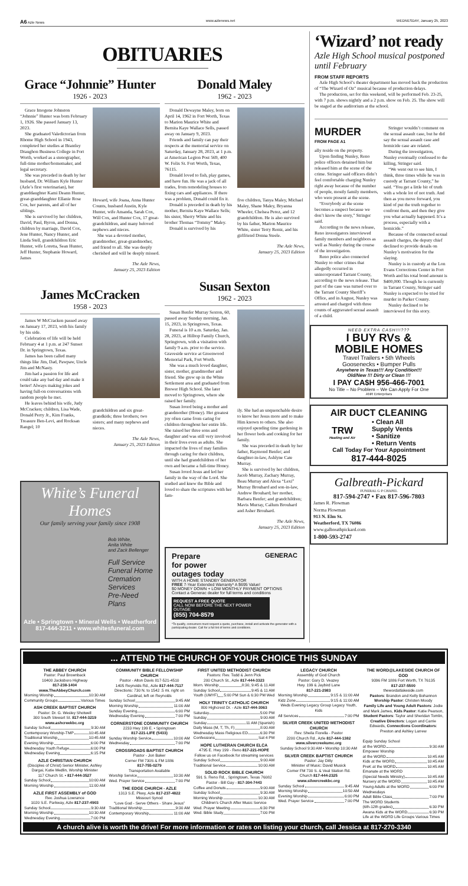A6 Azle News www.azlenews.net WEDNESDAY, January 25, 2023
OBITUARIES
Grace “Johnnie” Hunter
1926 - 2023
Grace Imogene Johnston “Johnnie” Hunter was born February 1, 1926. She passed January 13, 2023.
She graduated Valedictorian from Rhome High School in 1943, completed her studies at Brantley Draughon Business College in Fort Worth, worked as a stenographer, full-time mother/homemaker, and legal secretary.
She was preceded in death by her husband, Dr. William Kyle Hunter (Azle’s first veterinarian), her granddaughter Kami Deann Hunter, great-granddaughter Ellanie Rose Cox, her parents, and all of her siblings.
She is survived by her children, David, Paul, Byron, and Donna, children by marriage, David Cox, Jene Hunter, Nancy Hunter, and Linda Stell, grandchildren Eric Hunter, wife Loretta, Sean Hunter, Jeff Hunter, Stephanie Howard, James
Howard, wife Joana, Anna Hunter Counts, husband Austin, Kyle Hunter, wife Amanda, Sarah Cox, Will Cox, and Hunter Cox, 17 great-grandchildren, and many beloved nephews and nieces.
She was a devoted mother, grandmother, great-grandmother, and friend to all. She was deeply cherished and will be deeply missed.
The Azle News,
January 25, 2023 Edition
James McCracken
1958 - 2023
James W McCracken passed away on January 17, 2023, with his family by his side.
Celebration of life will be held February 4 at 1 p.m. at 247 Sunset Dr. in Springtown, Texas.
James has been called many things like Jim, Dad, Pawpaw, Uncle Jim and McNasty.
Jim had a passion for life and could take any bad day and make it better! Always making jokes and having full-on conversations with random people he met.
He leaves behind his wife, Judy McCracken; children, Lisa Wade, Donald Perry Jr., Kim Franks, Treasure Ben-Levi, and Rocksan Rangel; 10
grandchildren and six great-grandkids; three brothers; two sisters; and many nephews and nieces.
The Azle News,
January 25, 2023 Edition
White’s Funeral Homes
Our family serving your family since 1908
Bob White,
Anita White
and Zack Bellenger
Full Service
Funeral Home
Cremation
Services
Pre-Need
Plans
Azle • Springtown • Mineral Wells • Weatherford
817-444-3211 • www.whitesfuneral.com
Donald Maley
1962 - 2023
Donald Dewayne Maley, born on April 14, 1962 in Fort Worth, Texas to Marion Maurice White and Bernita Kaye Wallace Sells, passed away on January 9, 2023.
Friends and family can pay their respects at the memorial service on Saturday, January 28, 2023, at 1 p.m. at American Legion Post 569, 400 W. Felix St. Fort Worth, Texas, 76115.
Donald loved to fish, play games, and have fun. He was a jack of all trades, from remodeling houses to fixing cars and appliances. If there was a problem, Donald could fix it.
Donald is preceded in death by his mother, Bernita Kaye Wallace Sells; his sister, Sherry White and his brother Thomas “Tommy” Maley.
Donald is survived by his
five children, Tanya Maley, Michael Maley, Shane Maley, Bryanna Wheeler, Chelsea Perez, and 12 grandchildren. He is also survived by his father, Marion Maurice White, sister Terry Rentz, and his girlfriend Donna Steele.
The Azle News,
January 25, 2023 Edition
Susan Sexton
1962 - 2023
Susan Benfer Murray Sexton, 60, passed away Sunday morning, Jan. 15, 2023, in Springtown, Texas.
Funeral is 10 a.m. Saturday, Jan. 28, 2023, at Hilltop Family Church, Springtown, with a visitation with family 9 a.m. prior to the service. Graveside service at Greenwood Memorial Park, Fort Worth.
She was a much loved daughter, sister, mother, grandmother and friend. She grew up in the White Settlement area and graduated from Brewer High School. She later moved to Springtown, where she raised her family.
Susan loved being a mother and grandmother (Honey). Her greatest joy often came from caring for children throughout her entire life. She raised her three sons and daughter and was still very involved in their lives even as adults. She impacted the lives of may families through caring for their children, until she had grandchildren of her own and became a full-time Honey.
Susan loved Jesus and led her family in the way of the Lord. She studied and knew the Bible and loved to share the scriptures with her fam-
ily. She had an unquenchable desire to know her Jesus more and to make Him known to others. She also enjoyed spending time gardening in her flower beds and cooking for her family.
She was preceded in death by her father, Raymond Benfer; and daughter-in-law, Ashlyne Cate Murray.
She is survived by her children, Jacob Murray, Zachary Murray, Beau Murray and Alexa “Lexi” Murray Brouhard and son-in-law, Andrew Brouhard; her mother, Barbara Benfer; and grandchildren; Mavis Murray, Callum Brouhard and Asher Brouhard.
The Azle News,
January 25, 2023 Edition
Prepare
for power
outages today GENERAC
WITH A HOME STANDBY GENERATOR
FREE 7-Year Extended Warranty* A $695 Value!
$0 MONEY DOWN + LOW MONTHLY PAYMENT OPTIONS
Contact a Generac dealer for full terms and conditions
REQUEST A FREE QUOTE
CALL NOW BEFORE THE NEXT POWER OUTAGE
(855) 704-8579
*To qualify, consumers must request a quote, purchase, install and activate the generator with a participating dealer. Call for a full list of terms and conditions.
‘Wizard’ not ready
Azle High School musical postponed until February
FROM STAFF REPORTS
Azle High School’s theater department has moved back the production of “The Wizard of Oz” musical because of production delays.
The production, set for this weekend, will be performed Feb. 23-25, with 7 p.m. shows nightly and a 2 p.m. show on Feb. 25. The show will be staged at the auditorium at the school.
MURDER
FROM PAGE A1
ally reside on the property.
Upon finding Nunley, Reno police officers detained him but released him at the scene of the crime. Stringer said officers didn’t feel comfortable charging Nunley right away because of the number of people, mostly family members, who were present at the scene.
“Everybody at the scene becomes a suspect because we don’t know the story,” Stringer said.
According to the news release, Reno investigators interviewed family members and neighbors as well as Nunley during the course of the investigation.
Reno police also connected Nunley to other crimes that allegedly occurred in unincorporated Tarrant County, according to the news release. That part of the case was turned over to the Tarrant County Sheriff’s Office, and in August, Nunley was arrested and charged with three counts of aggravated sexual assault of a child.
Stringer wouldn’t comment on the sexual assault case, but he did say the sexual assault case and homicide case are related.
During the investigation, Nunley eventually confessed to the killing, Stringer said.
“We went out to see him, I think, three times while he was in custody at Tarrant County,” he said. “You get a little bit of truth with a whole lot of not truth. And then as you move forward, you kind of put the truth together to confront them, and then they give you what actually happened. It’s a process, especially with a homicide.”
Because of the connected sexual assault charges, the deputy chief declined to provide details on Nunley’s motivation for the slaying.
Nunley is in custody at the Lon Evans Corrections Center in Fort Worth and his total bond amount is $400,000. Though he is currently in Tarrant County, Stringer said Nunley is expected to be tried for murder in Parker County.
Nunley declined to be interviewed for this story.
NEED EXTRA CASH!!!???
I BUY RVs &
MOBILE HOMES
Travel Trailers • 5th Wheels
Goosenecks • Bumper Pulls
Anywhere in Texas!!! Any Condition!!!
Old/New !!! Dirty or Clean !!!
I PAY CA$H 956-466-7001
No Title – No Problem – We Can Apply For One
ANR Enterprises
AIR DUCT CLEANING
TRW
Heating and Air
• Clean All
Supply Vents
• Sanitize
• Return Vents
Call Today For Your Appointment
817-444-8025
Galbreath-Pickard
FUNERAL G·P CHAPEL
817-594-2747 • Fax 817-596-7803
James R. Plowman
Norma Plowman
913 N. Elm St.
Weatherford, TX 76086
www.galbreathpickard.com
1-800-593-2747
... ATTEND THE CHURCH OF YOUR CHOICE THIS SUNDAY
THE ABBEY CHURCH
Pastor: Paul Brownback
10400 Jacksboro Highway
817-238-1404
www.TheAbbeyChurch.com
Morning Worship 10:30 AM
Community Groups Various Times
ASH CREEK BAPTIST CHURCH
Pastor: Dr. G. Wesley Shotwell
300 South Stewart St. 817-444-3219
www.ashcreekbc.org
Sunday School 9:30 AM
Contemporary Worship-TMP 10:45 AM
Traditional Worship 10:45 AM
Evening Worship 6:00 PM
Wednesday Youth Refuge 6:00 PM
Wednesday Evening 6:15 PM
AZLE CHRISTIAN CHURCH
(Disciples of Christ) Senior Minister, Ashley Dargai, Katie Medlin, Worship Minister
117 Church St. • 817-444-3527
Sunday School 10:00 AM
Morning Worship 11:00 AM
AZLE FIRST ASSEMBLY of GOD
Rev. Joshua Lowrance
1020 S.E. Parkway, Azle 817-237-4903
Sunday School 9:30 AM
Morning Worship 10:30 AM
Wednesday Evening 7:00 PM
COMMUNITY BIBLE FELLOWSHIP CHURCH
Pastor - Alton Davis 817-521-4510
1405 Reynolds Rd., Azle 817-444-7117
Directions: 730 N. to 1542 .5 mi. right on Cardinal, left on Reynolds
Sunday School 9:45 AM
Morning Worship 11:00 AM
Sunday Evening 6:00 PM
Wednesday Evening 7:00 PM
CORNERSTONE COMMUNITY CHURCH
2233 Hwy 199 E. • Springtown
817-221-LIFE (5433)
Sunday Worship Service 10:00 AM
Wednesday 7:00 PM
CROSSROADS BAPTIST CHURCH
Pastor - Jon Baker
Corner FM 730S & FM 1886
817-755-0279
Transportation Available
Worship Service 10:30 AM
Wed. Prayer Service 7:00 PM
THE EDGE CHURCH - AZLE
1313 S.E. Pkwy, Azle 817-237-4822
Missouri Synod
“Love God - Serve Others - Share Jesus”
Traditional Worship 9:30 AM
Contemporary Worship 11:00 AM
FIRST UNITED METHODIST CHURCH
Pastors: Rev. Todd & Jenn Pick
200 Church St., Azle 817-444-3323
Morn. Worship 8:30, 9:45 & 11 AM
Sunday School 9:45 & 11 AM
Youth (UMYF) 5:00 PM Sun & 6:30 PM Wed
HOLY TRINITY CATHOLIC CHURCH
800 Highcrest Dr. - Azle 817-444-3063
Saturday 5:00 PM
Sunday 9:00 AM
Sunday 11 AM (Spanish)
Daily Mass (M, T, Th, F) 8:00 AM
Wednesday Mass Religious ED 6:30 PM
Confessions Sat 4 PM
HOPE LUTHERAN CHURCH ELCA
4795 E. Hwy 199 - Reno 817-221-HOPE
Follow us on Facebook for streaming services
Sunday School 9:00 AM
Traditional Service 10:00 AM
SOLID ROCK BIBLE CHURCH
591 S. Reno Rd, , Springtown, Texas 76082
Pastor - Bill Gay - 817-304-7443
Coffee and Donuts 9:00 AM
Sunday School 9:30 AM
Morning Worship 10:30 AM
Children’s Church After Music Service
Wed. Prayer Meeting 6:30 PM
Wed. Bible Study 7:00 PM
LEGACY CHURCH
Assembly of God Church
Pastor: Gary D. Veazey
Hwy. 199 & Jaybird Lane
817-221-2983
Morning Worship 9:15 & 11:00 AM
Kidz Zone 9:15 & 11:00 AM
Weds Evening Legacy Group Legacy Youth, Kids
All Services 7:00 PM
SILVER CREEK UNITED METHODIST CHURCH
Rev. Sheila Fiorella - Pastor
2200 Church Rd., Azle 817-444-1382
www.silvercreekumc.org
Sunday School 9:30 AM • Worship 10:30 AM
SILVER CREEK BAPTIST CHURCH
Pastor: Jay Ditty
Minister of Music: David Musick
Corner FM 730 S. & Veal Station Rd.
Church 817-444-2325
www.silvercreekbc.org
Sunday School 9:45 AM
Morning Worship 10:50 AM
Evening Worship 6:00 PM
Wed. Prayer Service 7:00 PM
THE WORD@LAKESIDE CHURCH OF GOD
9396 FM 1886 Fort Worth, TX 76135
817-237-5500
thewordatlakeside.com
Pastors: Brandon and Kelly Bohannon
Worship Pastor: Christen Moody
Family Life and Young Adult Pastors: Jodie and Mark James, Kids Pastor: Katie Pearson, Student Pastors: Taylor and Sheridan Tomlin, Creative Directors: Logan and Carrie Edwards, Connections Coordinators: Preston and Ashley Larrew
Equip Sunday School
at the WORD 9:30 AM
Empower Worship
at the WORD 10:45 AM
Kids at the WORD 10:45 AM
PreK at the WORD 10:45 AM
Emanate at the WORD
(Special Needs Ministry) 10:45 AM
Nursery at the WORD 10:45 AM
Young Adults at the WORD 6:00 PM
Wednesdays
Adult Bible Class 7:00 PM
The WORD Students
(6th-12th grades) 6:30 PM
Awana Kids at the WORD 6:30 PM
Life at the WORD Life Groups Various Times
A church alive is worth the drive! For more information or rates on listing your church, call Jessica at 817-270-3340